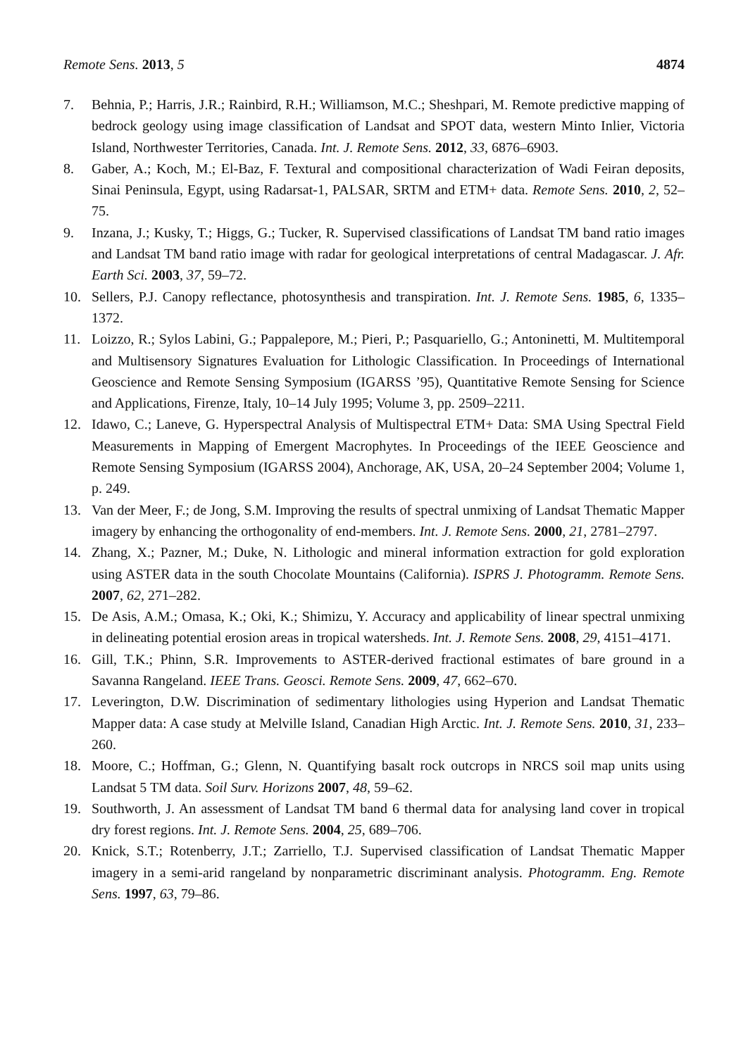Remote Sens. 2013, 5 4874
7. Behnia, P.; Harris, J.R.; Rainbird, R.H.; Williamson, M.C.; Sheshpari, M. Remote predictive mapping of bedrock geology using image classification of Landsat and SPOT data, western Minto Inlier, Victoria Island, Northwester Territories, Canada. Int. J. Remote Sens. 2012, 33, 6876–6903.
8. Gaber, A.; Koch, M.; El-Baz, F. Textural and compositional characterization of Wadi Feiran deposits, Sinai Peninsula, Egypt, using Radarsat-1, PALSAR, SRTM and ETM+ data. Remote Sens. 2010, 2, 52–75.
9. Inzana, J.; Kusky, T.; Higgs, G.; Tucker, R. Supervised classifications of Landsat TM band ratio images and Landsat TM band ratio image with radar for geological interpretations of central Madagascar. J. Afr. Earth Sci. 2003, 37, 59–72.
10. Sellers, P.J. Canopy reflectance, photosynthesis and transpiration. Int. J. Remote Sens. 1985, 6, 1335–1372.
11. Loizzo, R.; Sylos Labini, G.; Pappalepore, M.; Pieri, P.; Pasquariello, G.; Antoninetti, M. Multitemporal and Multisensory Signatures Evaluation for Lithologic Classification. In Proceedings of International Geoscience and Remote Sensing Symposium (IGARSS ’95), Quantitative Remote Sensing for Science and Applications, Firenze, Italy, 10–14 July 1995; Volume 3, pp. 2509–2211.
12. Idawo, C.; Laneve, G. Hyperspectral Analysis of Multispectral ETM+ Data: SMA Using Spectral Field Measurements in Mapping of Emergent Macrophytes. In Proceedings of the IEEE Geoscience and Remote Sensing Symposium (IGARSS 2004), Anchorage, AK, USA, 20–24 September 2004; Volume 1, p. 249.
13. Van der Meer, F.; de Jong, S.M. Improving the results of spectral unmixing of Landsat Thematic Mapper imagery by enhancing the orthogonality of end-members. Int. J. Remote Sens. 2000, 21, 2781–2797.
14. Zhang, X.; Pazner, M.; Duke, N. Lithologic and mineral information extraction for gold exploration using ASTER data in the south Chocolate Mountains (California). ISPRS J. Photogramm. Remote Sens. 2007, 62, 271–282.
15. De Asis, A.M.; Omasa, K.; Oki, K.; Shimizu, Y. Accuracy and applicability of linear spectral unmixing in delineating potential erosion areas in tropical watersheds. Int. J. Remote Sens. 2008, 29, 4151–4171.
16. Gill, T.K.; Phinn, S.R. Improvements to ASTER-derived fractional estimates of bare ground in a Savanna Rangeland. IEEE Trans. Geosci. Remote Sens. 2009, 47, 662–670.
17. Leverington, D.W. Discrimination of sedimentary lithologies using Hyperion and Landsat Thematic Mapper data: A case study at Melville Island, Canadian High Arctic. Int. J. Remote Sens. 2010, 31, 233–260.
18. Moore, C.; Hoffman, G.; Glenn, N. Quantifying basalt rock outcrops in NRCS soil map units using Landsat 5 TM data. Soil Surv. Horizons 2007, 48, 59–62.
19. Southworth, J. An assessment of Landsat TM band 6 thermal data for analysing land cover in tropical dry forest regions. Int. J. Remote Sens. 2004, 25, 689–706.
20. Knick, S.T.; Rotenberry, J.T.; Zarriello, T.J. Supervised classification of Landsat Thematic Mapper imagery in a semi-arid rangeland by nonparametric discriminant analysis. Photogramm. Eng. Remote Sens. 1997, 63, 79–86.